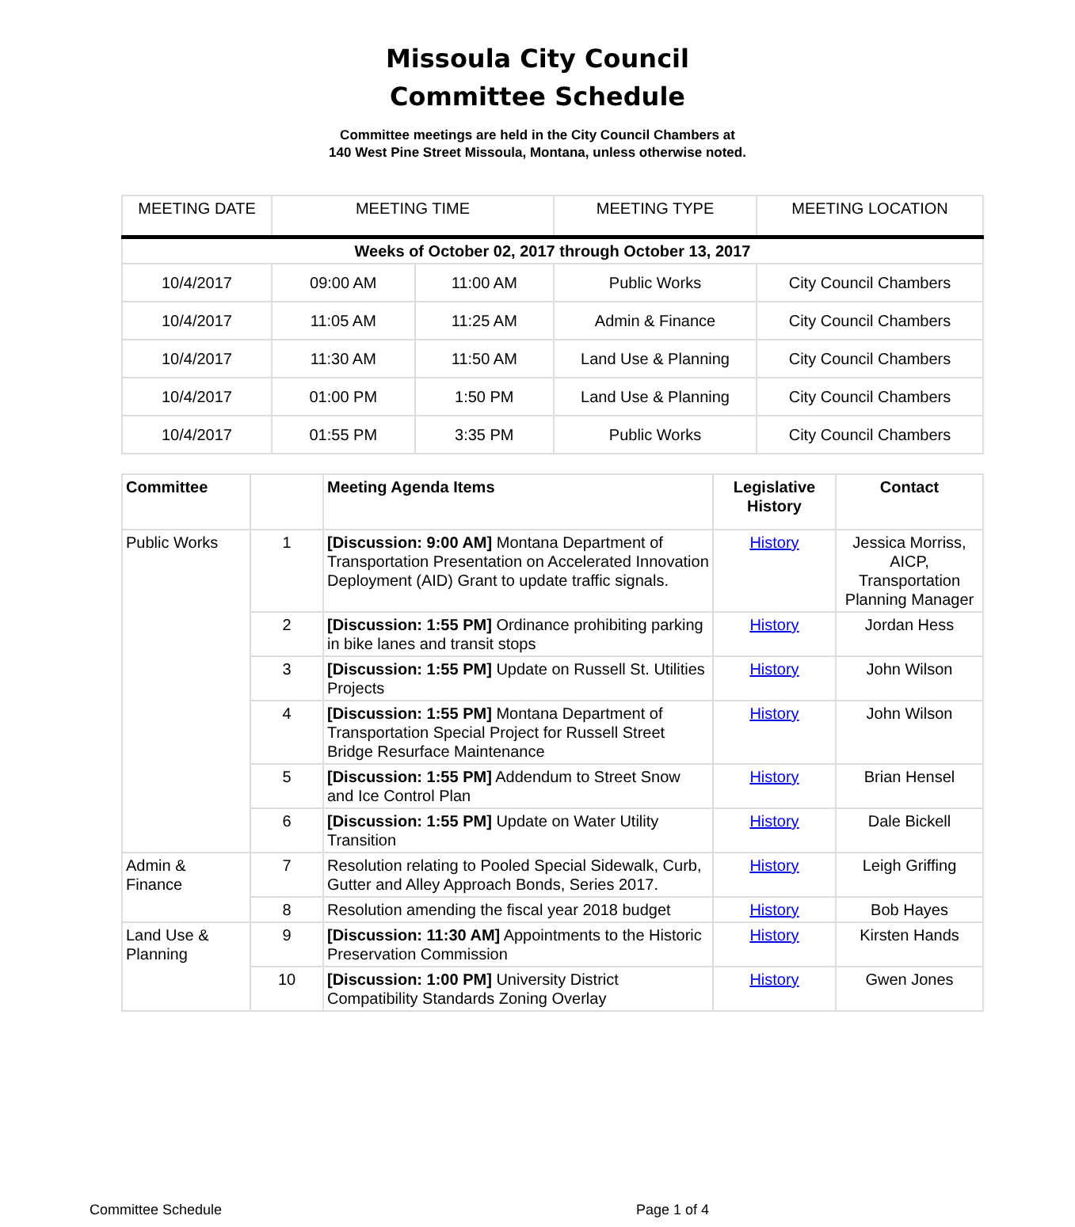Missoula City Council
Committee Schedule
Committee meetings are held in the City Council Chambers at
140 West Pine Street Missoula, Montana, unless otherwise noted.
| MEETING DATE | MEETING TIME | | MEETING TYPE | MEETING LOCATION |
| --- | --- | --- | --- | --- |
| Weeks of October 02, 2017 through October 13, 2017 | | | | |
| 10/4/2017 | 09:00 AM | 11:00 AM | Public Works | City Council Chambers |
| 10/4/2017 | 11:05 AM | 11:25 AM | Admin & Finance | City Council Chambers |
| 10/4/2017 | 11:30 AM | 11:50 AM | Land Use & Planning | City Council Chambers |
| 10/4/2017 | 01:00 PM | 1:50 PM | Land Use & Planning | City Council Chambers |
| 10/4/2017 | 01:55 PM | 3:35 PM | Public Works | City Council Chambers |
| Committee | | Meeting Agenda Items | Legislative History | Contact |
| --- | --- | --- | --- | --- |
| Public Works | 1 | [Discussion: 9:00 AM] Montana Department of Transportation Presentation on Accelerated Innovation Deployment (AID) Grant to update traffic signals. | History | Jessica Morriss, AICP, Transportation Planning Manager |
| | 2 | [Discussion: 1:55 PM] Ordinance prohibiting parking in bike lanes and transit stops | History | Jordan Hess |
| | 3 | [Discussion: 1:55 PM] Update on Russell St. Utilities Projects | History | John Wilson |
| | 4 | [Discussion: 1:55 PM] Montana Department of Transportation Special Project for Russell Street Bridge Resurface Maintenance | History | John Wilson |
| | 5 | [Discussion: 1:55 PM] Addendum to Street Snow and Ice Control Plan | History | Brian Hensel |
| | 6 | [Discussion: 1:55 PM] Update on Water Utility Transition | History | Dale Bickell |
| Admin & Finance | 7 | Resolution relating to Pooled Special Sidewalk, Curb, Gutter and Alley Approach Bonds, Series 2017. | History | Leigh Griffing |
| | 8 | Resolution amending the fiscal year 2018 budget | History | Bob Hayes |
| Land Use & Planning | 9 | [Discussion: 11:30 AM] Appointments to the Historic Preservation Commission | History | Kirsten Hands |
| | 10 | [Discussion: 1:00 PM] University District Compatibility Standards Zoning Overlay | History | Gwen Jones |
Committee Schedule Page 1 of 4